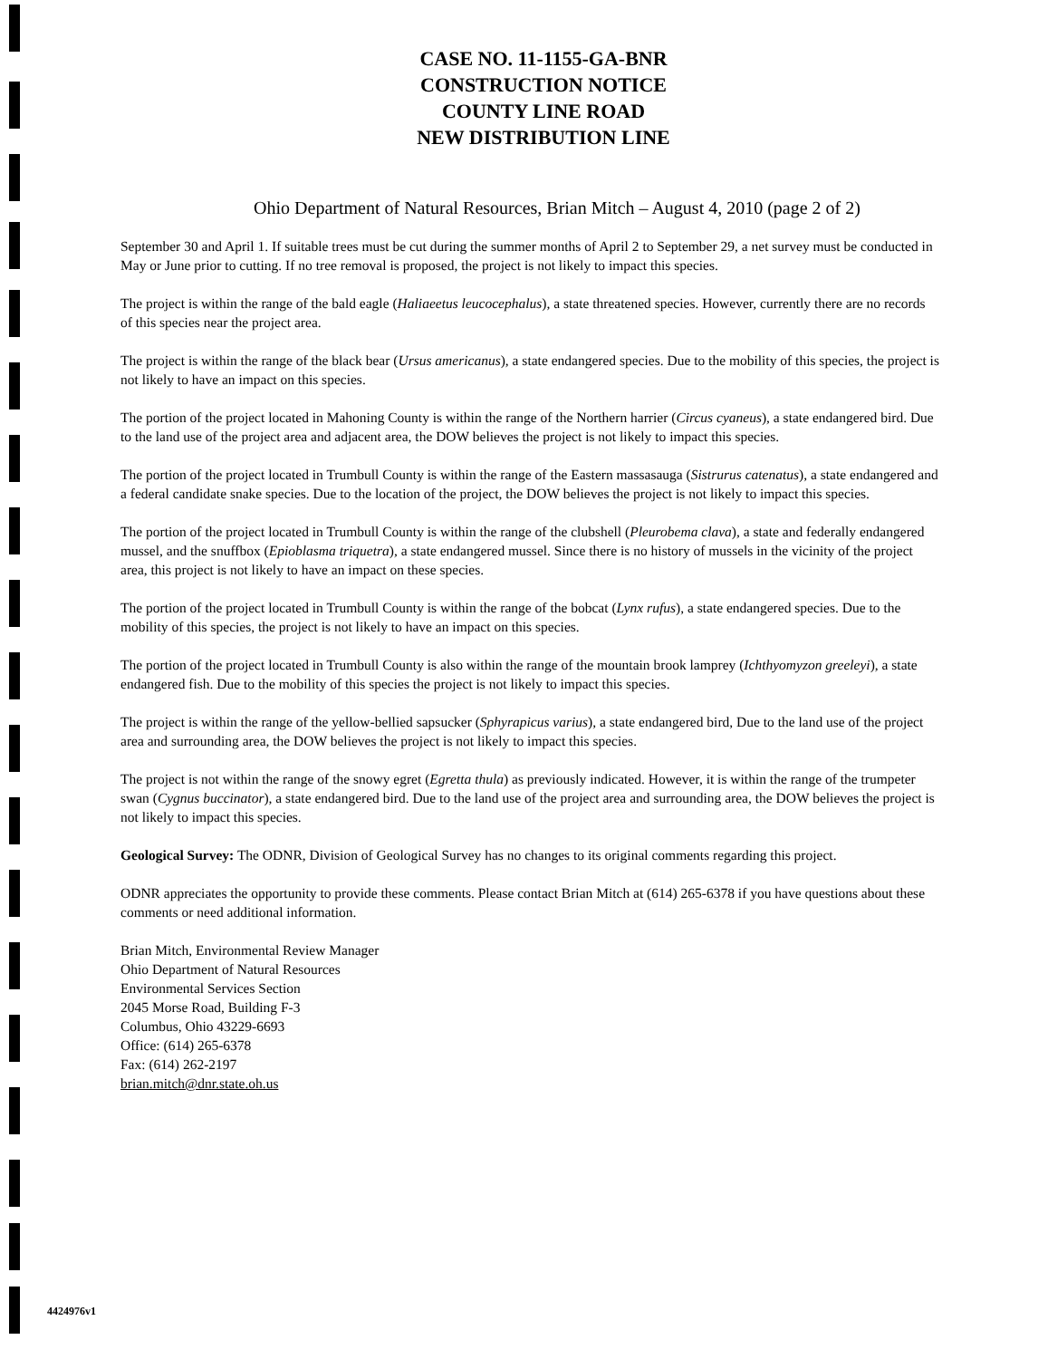CASE NO. 11-1155-GA-BNR
CONSTRUCTION NOTICE
COUNTY LINE ROAD
NEW DISTRIBUTION LINE
Ohio Department of Natural Resources, Brian Mitch – August 4, 2010 (page 2 of 2)
September 30 and April 1. If suitable trees must be cut during the summer months of April 2 to September 29, a net survey must be conducted in May or June prior to cutting. If no tree removal is proposed, the project is not likely to impact this species.
The project is within the range of the bald eagle (Haliaeetus leucocephalus), a state threatened species. However, currently there are no records of this species near the project area.
The project is within the range of the black bear (Ursus americanus), a state endangered species. Due to the mobility of this species, the project is not likely to have an impact on this species.
The portion of the project located in Mahoning County is within the range of the Northern harrier (Circus cyaneus), a state endangered bird. Due to the land use of the project area and adjacent area, the DOW believes the project is not likely to impact this species.
The portion of the project located in Trumbull County is within the range of the Eastern massasauga (Sistrurus catenatus), a state endangered and a federal candidate snake species. Due to the location of the project, the DOW believes the project is not likely to impact this species.
The portion of the project located in Trumbull County is within the range of the clubshell (Pleurobema clava), a state and federally endangered mussel, and the snuffbox (Epioblasma triquetra), a state endangered mussel. Since there is no history of mussels in the vicinity of the project area, this project is not likely to have an impact on these species.
The portion of the project located in Trumbull County is within the range of the bobcat (Lynx rufus), a state endangered species. Due to the mobility of this species, the project is not likely to have an impact on this species.
The portion of the project located in Trumbull County is also within the range of the mountain brook lamprey (Ichthyomyzon greeleyi), a state endangered fish. Due to the mobility of this species the project is not likely to impact this species.
The project is within the range of the yellow-bellied sapsucker (Sphyrapicus varius), a state endangered bird, Due to the land use of the project area and surrounding area, the DOW believes the project is not likely to impact this species.
The project is not within the range of the snowy egret (Egretta thula) as previously indicated. However, it is within the range of the trumpeter swan (Cygnus buccinator), a state endangered bird. Due to the land use of the project area and surrounding area, the DOW believes the project is not likely to impact this species.
Geological Survey: The ODNR, Division of Geological Survey has no changes to its original comments regarding this project.
ODNR appreciates the opportunity to provide these comments. Please contact Brian Mitch at (614) 265-6378 if you have questions about these comments or need additional information.
Brian Mitch, Environmental Review Manager
Ohio Department of Natural Resources
Environmental Services Section
2045 Morse Road, Building F-3
Columbus, Ohio 43229-6693
Office: (614) 265-6378
Fax: (614) 262-2197
brian.mitch@dnr.state.oh.us
4424976v1